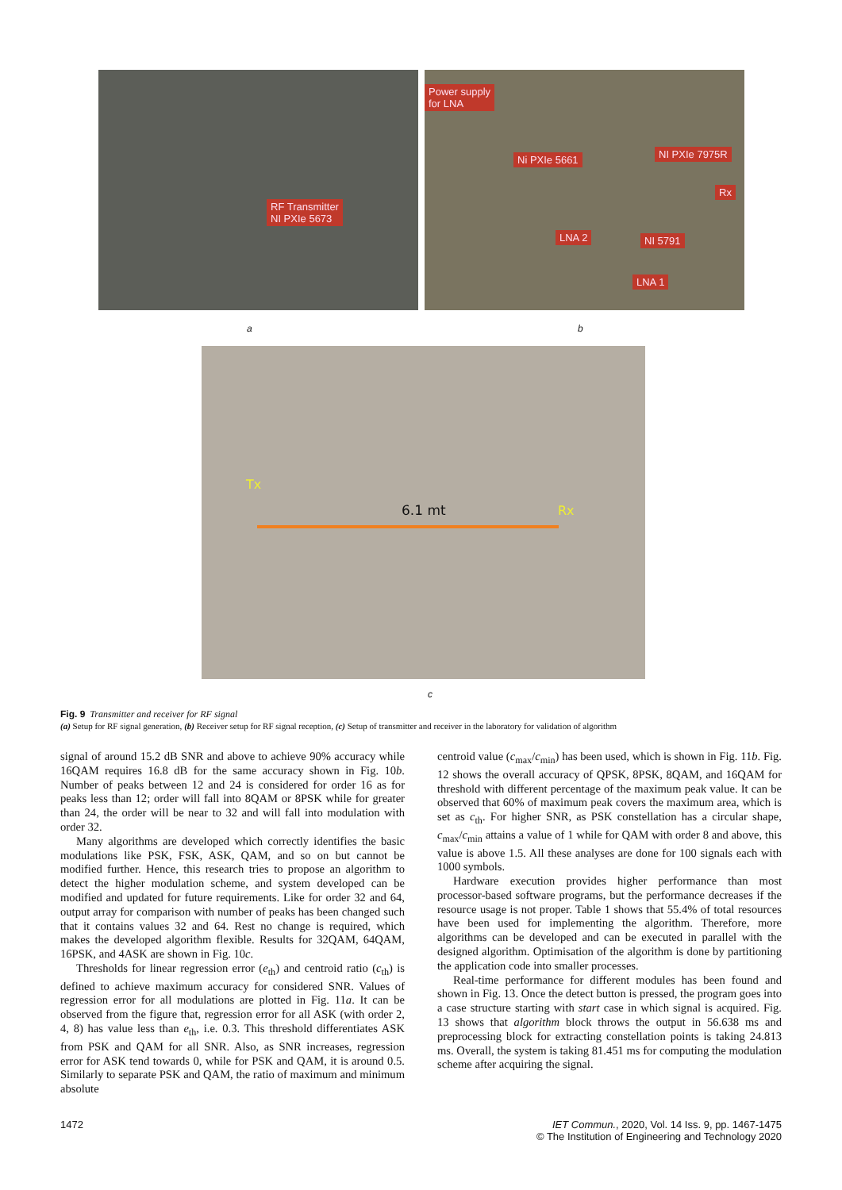RF Transmitter
NI PXIe 5673
Power supply
for LNA
Ni PXIe 5661 NI PXIe 7975R
Rx
LNA 2 NI 5791
LNA 1
a b
Tx
6.1 mt Rx
c
Fig. 9 Transmitter and receiver for RF signal
(a) Setup for RF signal generation, (b) Receiver setup for RF signal reception, (c) Setup of transmitter and receiver in the laboratory for validation of algorithm
signal of around 15.2 dB SNR and above to achieve 90% accuracy while 16QAM requires 16.8 dB for the same accuracy shown in Fig. 10b. Number of peaks between 12 and 24 is considered for order 16 as for peaks less than 12; order will fall into 8QAM or 8PSK while for greater than 24, the order will be near to 32 and will fall into modulation with order 32.
Many algorithms are developed which correctly identifies the basic modulations like PSK, FSK, ASK, QAM, and so on but cannot be modified further. Hence, this research tries to propose an algorithm to detect the higher modulation scheme, and system developed can be modified and updated for future requirements. Like for order 32 and 64, output array for comparison with number of peaks has been changed such that it contains values 32 and 64. Rest no change is required, which makes the developed algorithm flexible. Results for 32QAM, 64QAM, 16PSK, and 4ASK are shown in Fig. 10c.
Thresholds for linear regression error (e<sub>th</sub>) and centroid ratio (c<sub>th</sub>) is defined to achieve maximum accuracy for considered SNR. Values of regression error for all modulations are plotted in Fig. 11a. It can be observed from the figure that, regression error for all ASK (with order 2, 4, 8) has value less than e<sub>th</sub>, i.e. 0.3. This threshold differentiates ASK from PSK and QAM for all SNR. Also, as SNR increases, regression error for ASK tend towards 0, while for PSK and QAM, it is around 0.5. Similarly to separate PSK and QAM, the ratio of maximum and minimum absolute
centroid value (c<sub>max</sub>/c<sub>min</sub>) has been used, which is shown in Fig. 11b. Fig. 12 shows the overall accuracy of QPSK, 8PSK, 8QAM, and 16QAM for threshold with different percentage of the maximum peak value. It can be observed that 60% of maximum peak covers the maximum area, which is set as c<sub>th</sub>. For higher SNR, as PSK constellation has a circular shape, c<sub>max</sub>/c<sub>min</sub> attains a value of 1 while for QAM with order 8 and above, this value is above 1.5. All these analyses are done for 100 signals each with 1000 symbols.
Hardware execution provides higher performance than most processor-based software programs, but the performance decreases if the resource usage is not proper. Table 1 shows that 55.4% of total resources have been used for implementing the algorithm. Therefore, more algorithms can be developed and can be executed in parallel with the designed algorithm. Optimisation of the algorithm is done by partitioning the application code into smaller processes.
Real-time performance for different modules has been found and shown in Fig. 13. Once the detect button is pressed, the program goes into a case structure starting with start case in which signal is acquired. Fig. 13 shows that algorithm block throws the output in 56.638 ms and preprocessing block for extracting constellation points is taking 24.813 ms. Overall, the system is taking 81.451 ms for computing the modulation scheme after acquiring the signal.
1472 IET Commun., 2020, Vol. 14 Iss. 9, pp. 1467-1475
© The Institution of Engineering and Technology 2020